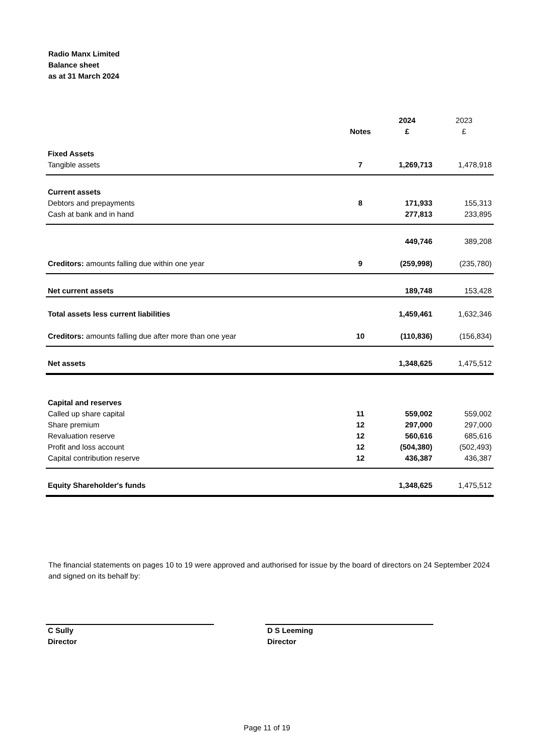Radio Manx Limited
Balance sheet
as at 31 March 2024
| | | 2024 | 2023 |
| --- | --- | --- | --- |
| | Notes | £ | £ |
| Fixed Assets | | | |
| Tangible assets | 7 | 1,269,713 | 1,478,918 |
| Current assets | | | |
| Debtors and prepayments | 8 | 171,933 | 155,313 |
| Cash at bank and in hand | | 277,813 | 233,895 |
| | | 449,746 | 389,208 |
| Creditors: amounts falling due within one year | 9 | (259,998) | (235,780) |
| Net current assets | | 189,748 | 153,428 |
| Total assets less current liabilities | | 1,459,461 | 1,632,346 |
| Creditors: amounts falling due after more than one year | 10 | (110,836) | (156,834) |
| Net assets | | 1,348,625 | 1,475,512 |
| Capital and reserves | | | |
| Called up share capital | 11 | 559,002 | 559,002 |
| Share premium | 12 | 297,000 | 297,000 |
| Revaluation reserve | 12 | 560,616 | 685,616 |
| Profit and loss account | 12 | (504,380) | (502,493) |
| Capital contribution reserve | 12 | 436,387 | 436,387 |
| Equity Shareholder's funds | | 1,348,625 | 1,475,512 |
The financial statements on pages 10 to 19 were approved and authorised for issue by the board of directors on 24 September 2024 and signed on its behalf by:
C Sully
Director
D S Leeming
Director
Page 11 of 19